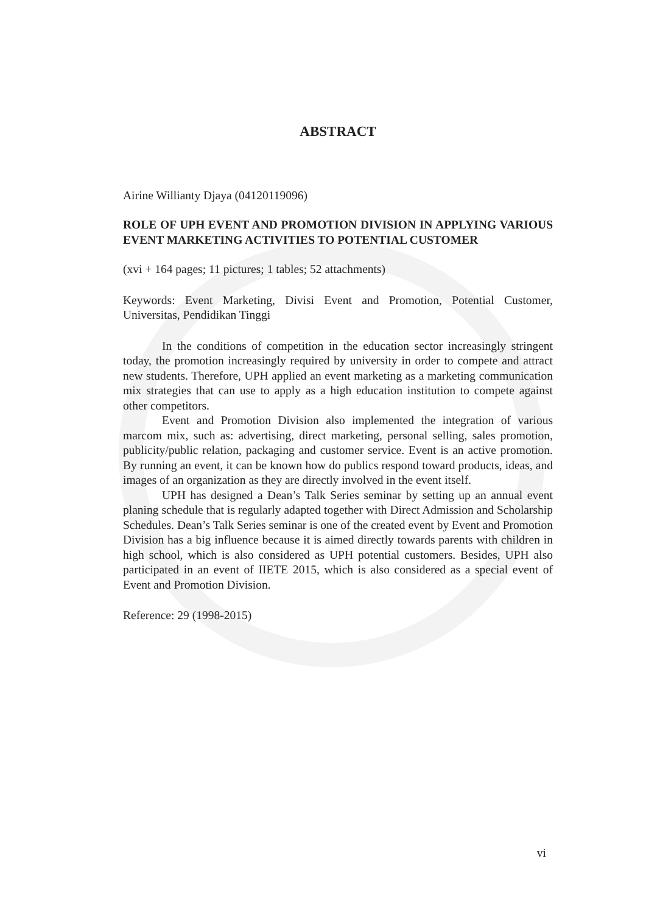ABSTRACT
Airine Willianty Djaya (04120119096)
ROLE OF UPH EVENT AND PROMOTION DIVISION IN APPLYING VARIOUS EVENT MARKETING ACTIVITIES TO POTENTIAL CUSTOMER
(xvi + 164 pages; 11 pictures; 1 tables; 52 attachments)
Keywords: Event Marketing, Divisi Event and Promotion, Potential Customer, Universitas, Pendidikan Tinggi
In the conditions of competition in the education sector increasingly stringent today, the promotion increasingly required by university in order to compete and attract new students. Therefore, UPH applied an event marketing as a marketing communication mix strategies that can use to apply as a high education institution to compete against other competitors.
Event and Promotion Division also implemented the integration of various marcom mix, such as: advertising, direct marketing, personal selling, sales promotion, publicity/public relation, packaging and customer service. Event is an active promotion. By running an event, it can be known how do publics respond toward products, ideas, and images of an organization as they are directly involved in the event itself.
UPH has designed a Dean’s Talk Series seminar by setting up an annual event planing schedule that is regularly adapted together with Direct Admission and Scholarship Schedules. Dean’s Talk Series seminar is one of the created event by Event and Promotion Division has a big influence because it is aimed directly towards parents with children in high school, which is also considered as UPH potential customers. Besides, UPH also participated in an event of IIETE 2015, which is also considered as a special event of Event and Promotion Division.
Reference: 29 (1998-2015)
vi